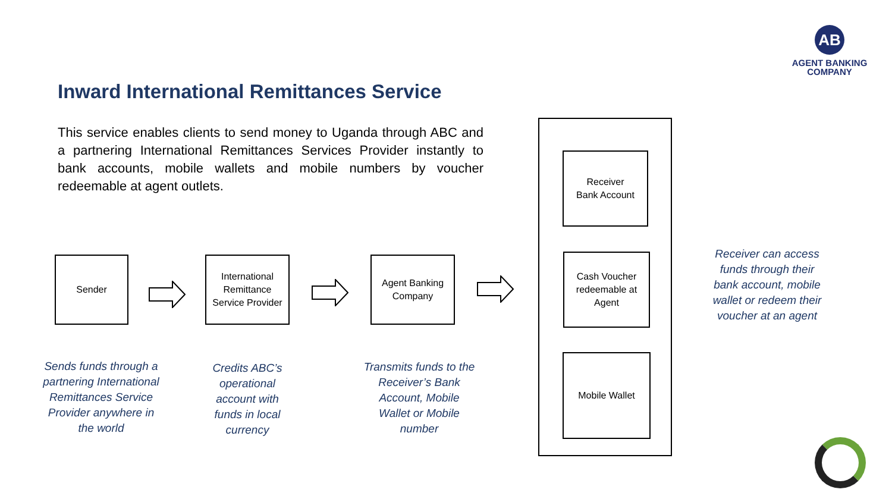AB
AGENT BANKING COMPANY
Inward International Remittances Service
This service enables clients to send money to Uganda through ABC and a partnering International Remittances Services Provider instantly to bank accounts, mobile wallets and mobile numbers by voucher redeemable at agent outlets.
Sender
International Remittance Service Provider
Agent Banking Company
Receiver
Bank Account
Cash Voucher redeemable at Agent
Mobile Wallet
Sends funds through a partnering International Remittances Service Provider anywhere in the world
Credits ABC’s operational account with funds in local currency
Transmits funds to the Receiver’s Bank Account, Mobile Wallet or Mobile number
Receiver can access funds through their bank account, mobile wallet or redeem their voucher at an agent